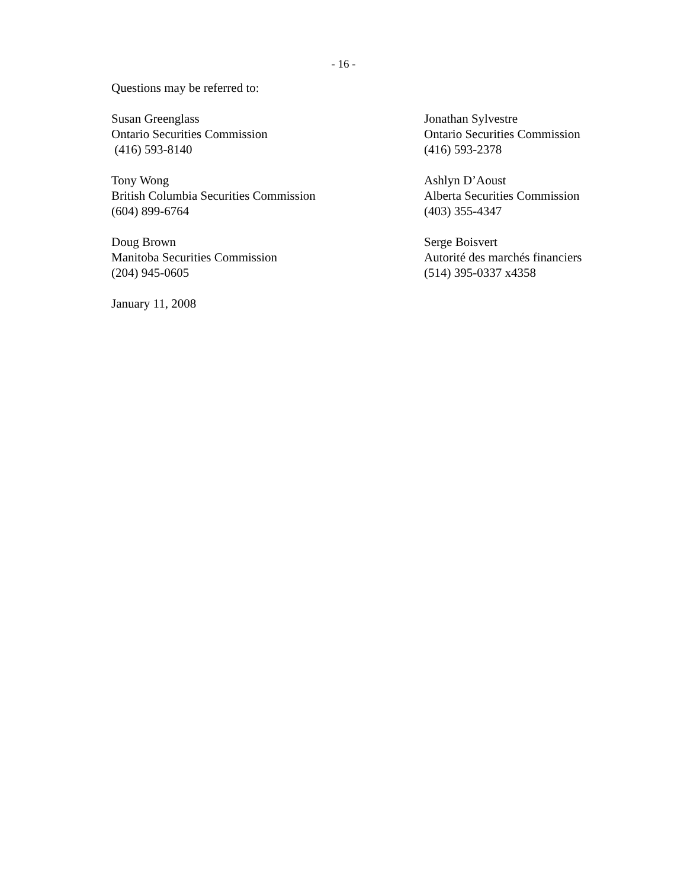- 16 -
Questions may be referred to:
Susan Greenglass
Ontario Securities Commission
(416) 593-8140
Jonathan Sylvestre
Ontario Securities Commission
(416) 593-2378
Tony Wong
British Columbia Securities Commission
(604) 899-6764
Ashlyn D’Aoust
Alberta Securities Commission
(403) 355-4347
Doug Brown
Manitoba Securities Commission
(204) 945-0605
Serge Boisvert
Autorité des marchés financiers
(514) 395-0337 x4358
January 11, 2008